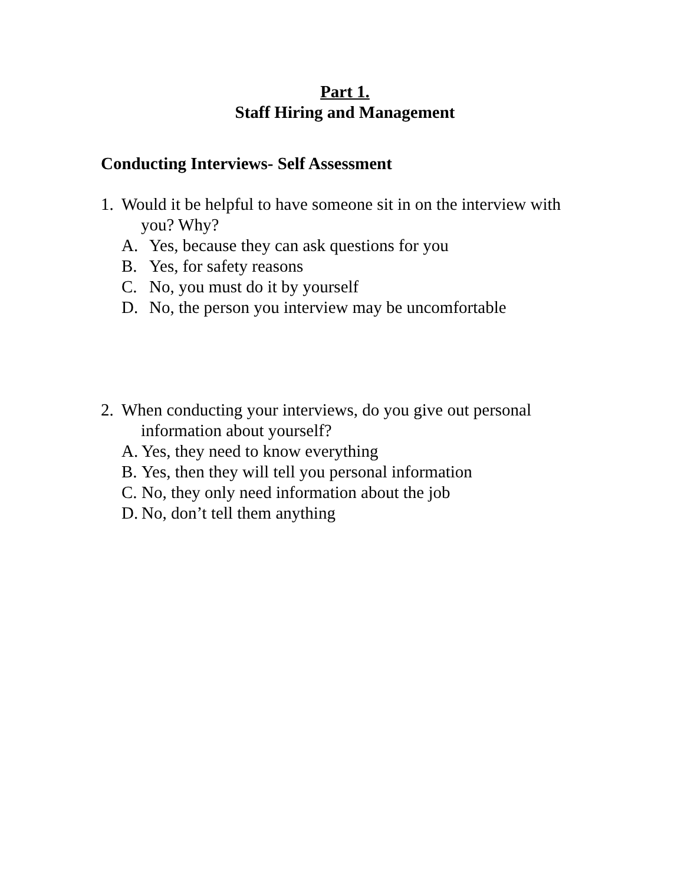Part 1.
Staff Hiring and Management
Conducting Interviews- Self Assessment
1. Would it be helpful to have someone sit in on the interview with
you? Why?
A. Yes, because they can ask questions for you
B. Yes, for safety reasons
C. No, you must do it by yourself
D. No, the person you interview may be uncomfortable
2. When conducting your interviews, do you give out personal
information about yourself?
A. Yes, they need to know everything
B. Yes, then they will tell you personal information
C. No, they only need information about the job
D. No, don’t tell them anything